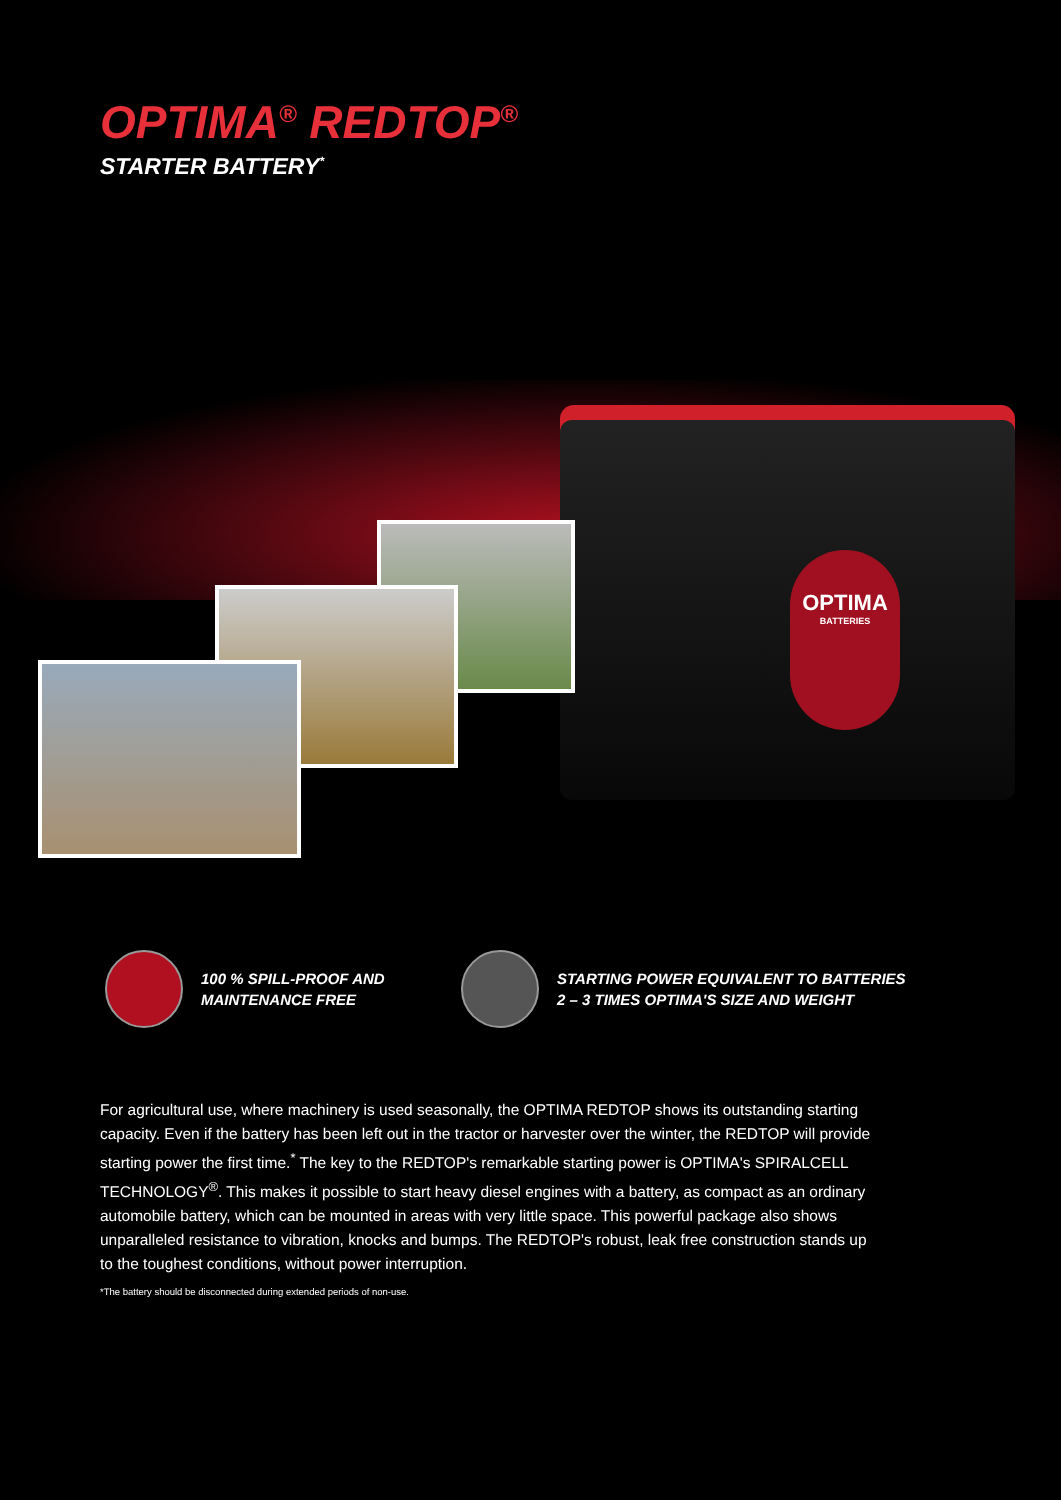OPTIMA<sup>®</sup> REDTOP<sup>®</sup>
STARTER BATTERY<sup>*</sup>
OPTIMA
BATTERIES
100 % SPILL-PROOF AND MAINTENANCE FREE
STARTING POWER EQUIVALENT TO BATTERIES 2 – 3 TIMES OPTIMA'S SIZE AND WEIGHT
For agricultural use, where machinery is used seasonally, the OPTIMA REDTOP shows its outstanding starting capacity. Even if the battery has been left out in the tractor or harvester over the winter, the REDTOP will provide starting power the first time.<sup>*</sup> The key to the REDTOP's remarkable starting power is OPTIMA's SPIRALCELL TECHNOLOGY<sup>®</sup>. This makes it possible to start heavy diesel engines with a battery, as compact as an ordinary automobile battery, which can be mounted in areas with very little space. This powerful package also shows unparalleled resistance to vibration, knocks and bumps. The REDTOP's robust, leak free construction stands up to the toughest conditions, without power interruption.
*The battery should be disconnected during extended periods of non-use.